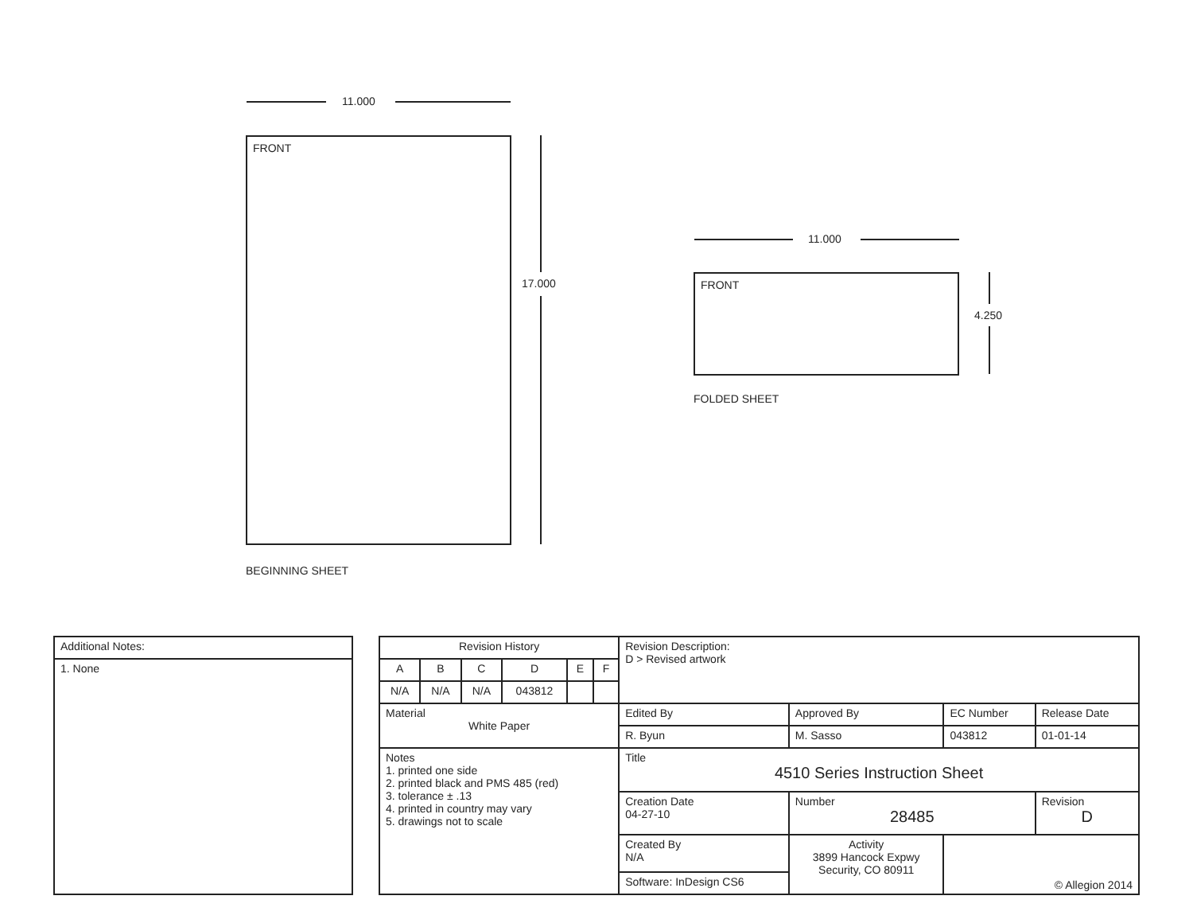11.000
FRONT
17.000
BEGINNING SHEET
11.000
FRONT
4.250
FOLDED SHEET
| Additional Notes: |
| 1. None |
| Revision History | | | | | | Revision Description: D > Revised artwork | | | |
| A | B | C | D | E | F | | | | |
| N/A | N/A | N/A | 043812 | | | | | | |
| Material White Paper | | | | | | Edited By | Approved By | EC Number | Release Date |
| | | | | | | R. Byun | M. Sasso | 043812 | 01-01-14 |
| Notes 1. printed one side 2. printed black and PMS 485 (red) 3. tolerance ± .13 4. printed in country may vary 5. drawings not to scale | | | | | | Title 4510 Series Instruction Sheet | | | |
| | | | | | | Creation Date 04-27-10 | Number 28485 | | Revision D |
| | | | | | | Created By N/A | Activity 3899 Hancock Expwy Security, CO 80911 | © Allegion 2014 | |
| | | | | | | Software: InDesign CS6 | | | |